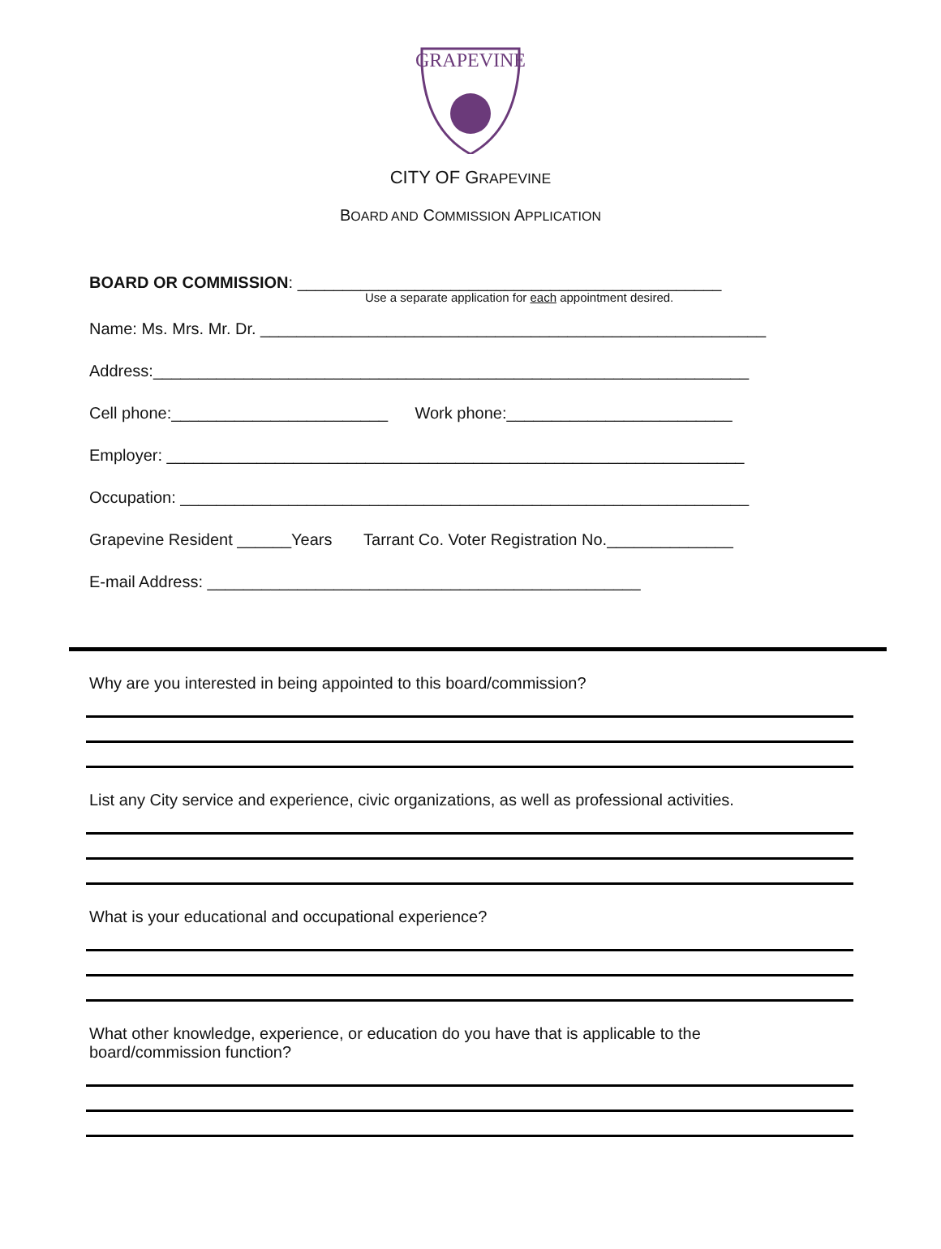GRAPEVINE
CITY OF GRAPEVINE
BOARD AND COMMISSION APPLICATION
BOARD OR COMMISSION: _______________________________________________
Use a separate application for each appointment desired.
Name: Ms. Mrs. Mr. Dr. ________________________________________________________
Address:__________________________________________________________________
Cell phone:________________________ Work phone:_________________________
Employer: ________________________________________________________________
Occupation: _______________________________________________________________
Grapevine Resident ______Years Tarrant Co. Voter Registration No.______________
E-mail Address: ________________________________________________
Why are you interested in being appointed to this board/commission?
List any City service and experience, civic organizations, as well as professional activities.
What is your educational and occupational experience?
What other knowledge, experience, or education do you have that is applicable to the board/commission function?